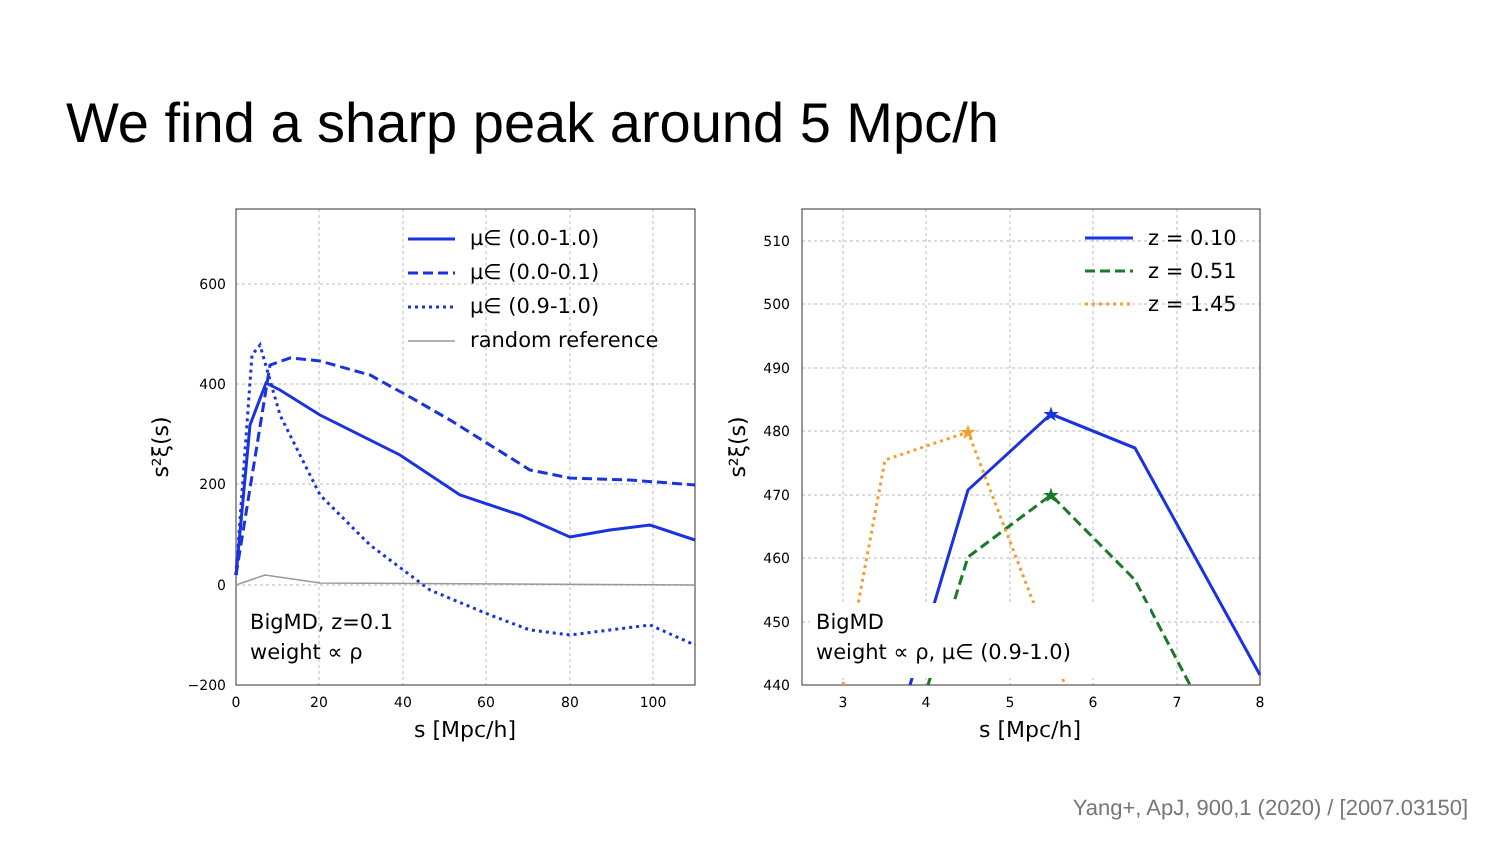We find a sharp peak around 5 Mpc/h
600
400
200
0
−200
0
20
40
60
80
100
s [Mpc/h]
s²ξ(s)
μ∈ (0.0-1.0)
μ∈ (0.0-0.1)
μ∈ (0.9-1.0)
random reference
BigMD, z=0.1
weight ∝ ρ
★
★
★
510
500
490
480
470
460
450
440
3
4
5
6
7
8
s [Mpc/h]
s²ξ(s)
z = 0.10
z = 0.51
z = 1.45
BigMD
weight ∝ ρ, μ∈ (0.9-1.0)
Yang+, ApJ, 900,1 (2020) / [2007.03150]